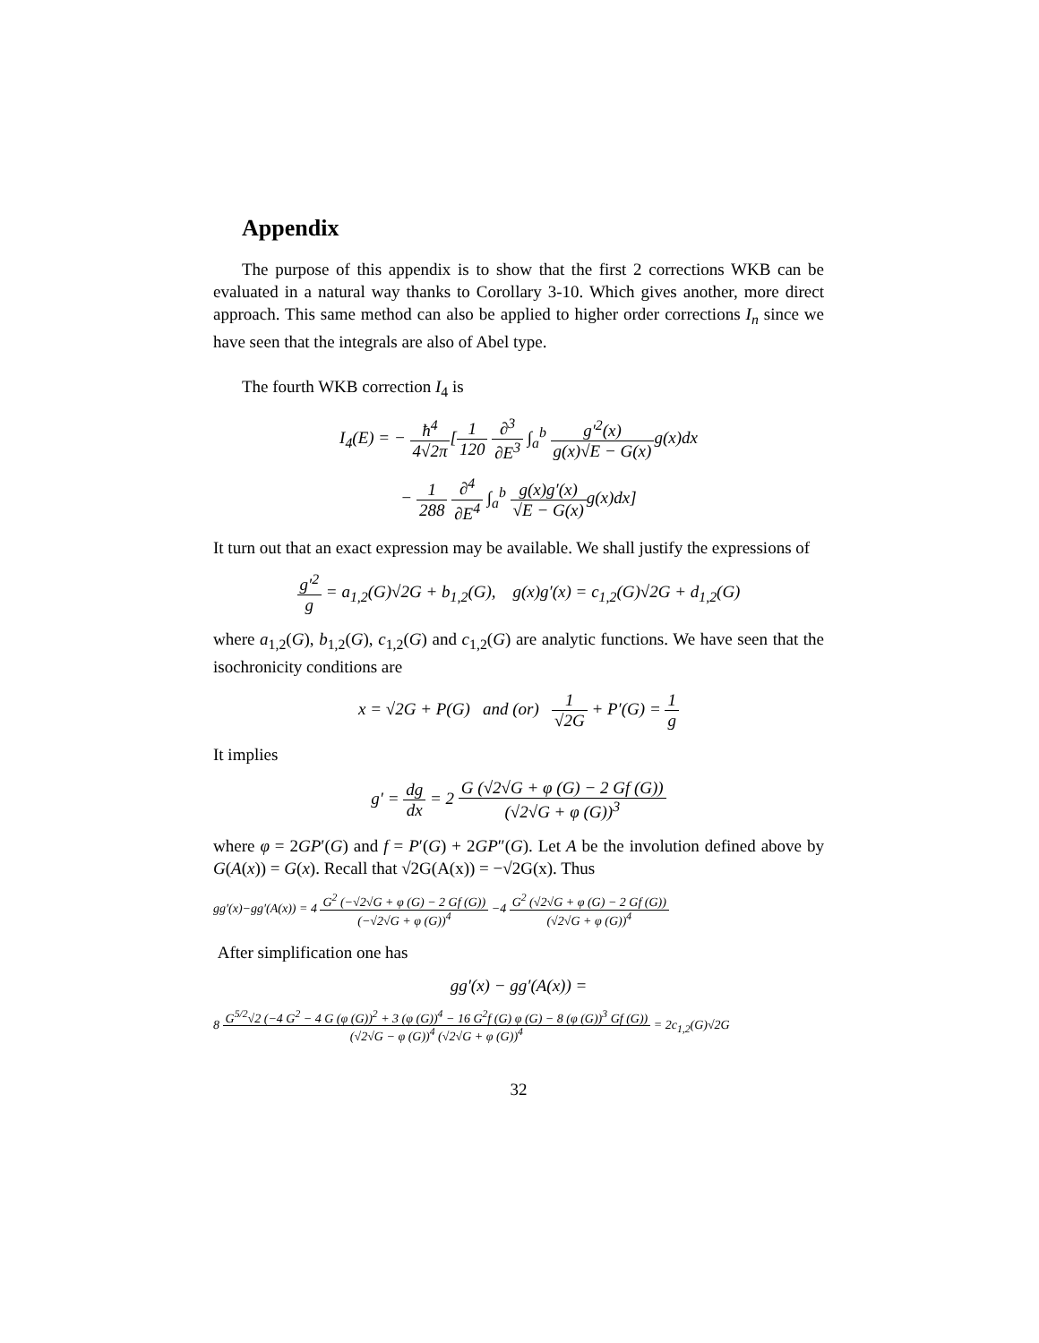Appendix
The purpose of this appendix is to show that the first 2 corrections WKB can be evaluated in a natural way thanks to Corollary 3-10. Which gives another, more direct approach. This same method can also be applied to higher order corrections I<sub>n</sub> since we have seen that the integrals are also of Abel type.
The fourth WKB correction I<sub>4</sub> is
I<sub>4</sub>(E) = − ħ<sup>4</sup> 4√2π[1 120 ∂<sup>3</sup> ∂E<sup>3</sup> ∫<sub>a</sub><sup>b</sup> g′<sup>2</sup>(x) g(x)√E − G(x) g(x)dx
− 1 288 ∂<sup>4</sup> ∂E<sup>4</sup> ∫<sub>a</sub><sup>b</sup> g(x)g′(x) √E − G(x) g(x)dx]
It turn out that an exact expression may be available. We shall justify the expressions of
g′<sup>2</sup> g = a<sub>1,2</sub>(G)√2G + b<sub>1,2</sub>(G), g(x)g′(x) = c<sub>1,2</sub>(G)√2G + d<sub>1,2</sub>(G)
where a<sub>1,2</sub>(G), b<sub>1,2</sub>(G), c<sub>1,2</sub>(G) and c<sub>1,2</sub>(G) are analytic functions. We have seen that the isochronicity conditions are
x = √2G + P(G) and (or) 1 √2G + P′(G) = 1 g
It implies
g′ = dg dx = 2 G (√2√G + φ (G) − 2 Gf (G)) (√2√G + φ (G))<sup>3</sup>
where φ = 2GP′(G) and f = P′(G) + 2GP″(G). Let A be the involution defined above by G(A(x)) = G(x). Recall that √2G(A(x)) = −√2G(x). Thus
gg′(x)−gg′(A(x)) = 4 G<sup>2</sup> (−√2√G + φ (G) − 2 Gf (G)) (−√2√G + φ (G))<sup>4</sup> −4 G<sup>2</sup> (√2√G + φ (G) − 2 Gf (G)) (√2√G + φ (G))<sup>4</sup>
After simplification one has
gg′(x) − gg′(A(x)) =
8 G<sup>5/2</sup>√2 (−4 G<sup>2</sup> − 4 G (φ (G))<sup>2</sup> + 3 (φ (G))<sup>4</sup> − 16 G<sup>2</sup>f (G) φ (G) − 8 (φ (G))<sup>3</sup> Gf (G)) (√2√G − φ (G))<sup>4</sup> (√2√G + φ (G))<sup>4</sup> = 2c<sub>1,2</sub>(G)√2G
32